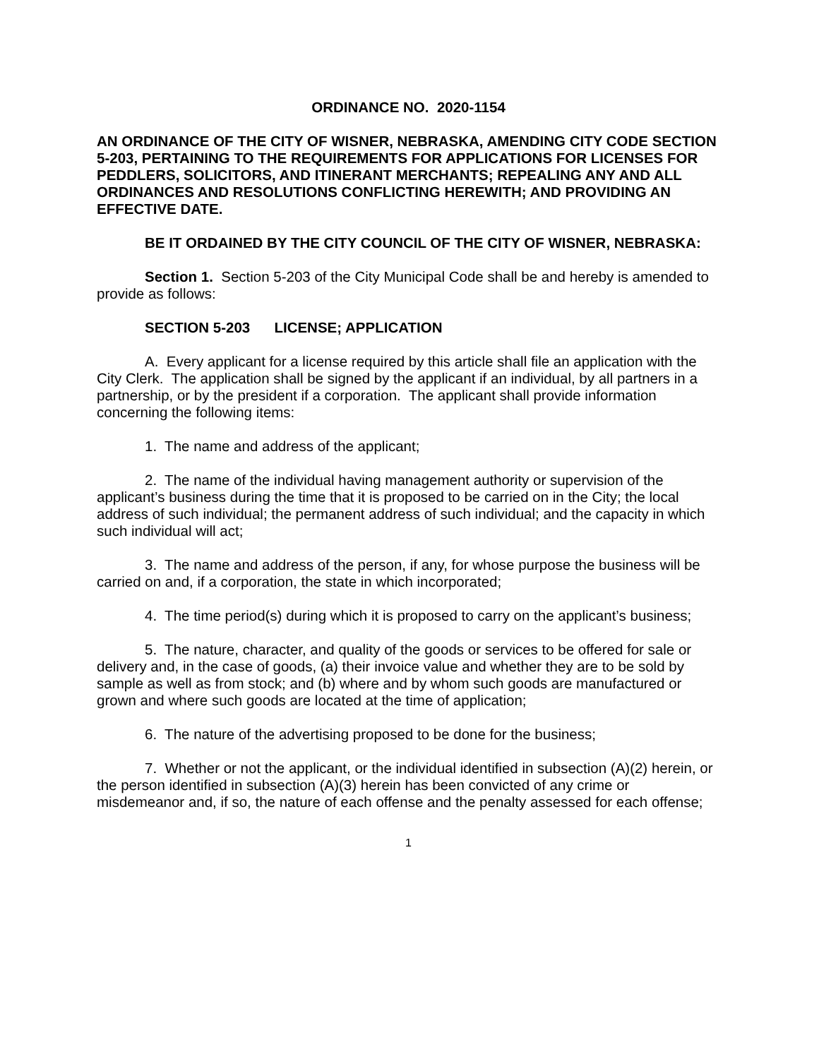ORDINANCE NO. 2020-1154
AN ORDINANCE OF THE CITY OF WISNER, NEBRASKA, AMENDING CITY CODE SECTION 5-203, PERTAINING TO THE REQUIREMENTS FOR APPLICATIONS FOR LICENSES FOR PEDDLERS, SOLICITORS, AND ITINERANT MERCHANTS; REPEALING ANY AND ALL ORDINANCES AND RESOLUTIONS CONFLICTING HEREWITH; AND PROVIDING AN EFFECTIVE DATE.
BE IT ORDAINED BY THE CITY COUNCIL OF THE CITY OF WISNER, NEBRASKA:
Section 1. Section 5-203 of the City Municipal Code shall be and hereby is amended to provide as follows:
SECTION 5-203 LICENSE; APPLICATION
A. Every applicant for a license required by this article shall file an application with the City Clerk. The application shall be signed by the applicant if an individual, by all partners in a partnership, or by the president if a corporation. The applicant shall provide information concerning the following items:
1. The name and address of the applicant;
2. The name of the individual having management authority or supervision of the applicant’s business during the time that it is proposed to be carried on in the City; the local address of such individual; the permanent address of such individual; and the capacity in which such individual will act;
3. The name and address of the person, if any, for whose purpose the business will be carried on and, if a corporation, the state in which incorporated;
4. The time period(s) during which it is proposed to carry on the applicant’s business;
5. The nature, character, and quality of the goods or services to be offered for sale or delivery and, in the case of goods, (a) their invoice value and whether they are to be sold by sample as well as from stock; and (b) where and by whom such goods are manufactured or grown and where such goods are located at the time of application;
6. The nature of the advertising proposed to be done for the business;
7. Whether or not the applicant, or the individual identified in subsection (A)(2) herein, or the person identified in subsection (A)(3) herein has been convicted of any crime or misdemeanor and, if so, the nature of each offense and the penalty assessed for each offense;
1